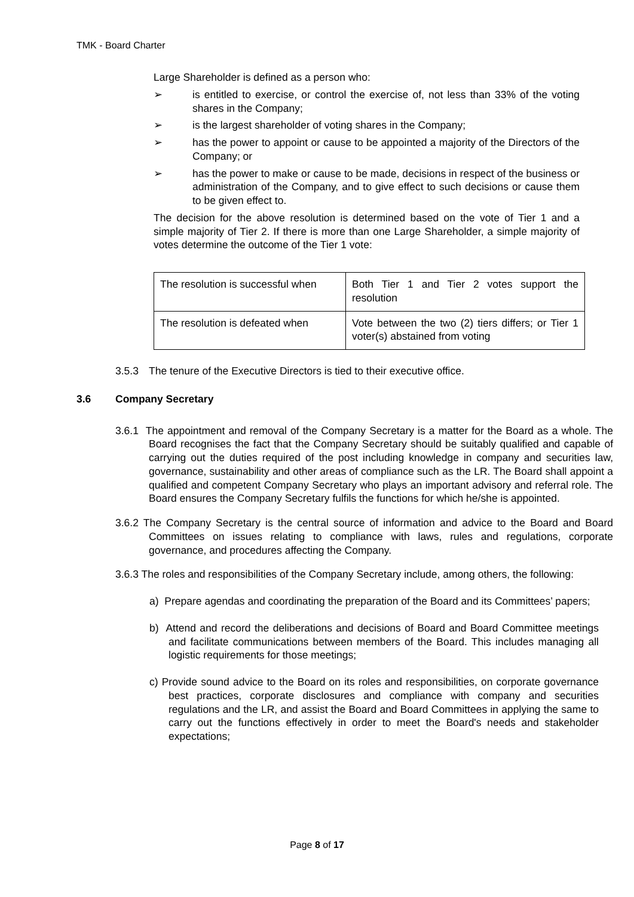TMK - Board Charter
Large Shareholder is defined as a person who:
➢ is entitled to exercise, or control the exercise of, not less than 33% of the voting shares in the Company;
➢ is the largest shareholder of voting shares in the Company;
➢ has the power to appoint or cause to be appointed a majority of the Directors of the Company; or
➢ has the power to make or cause to be made, decisions in respect of the business or administration of the Company, and to give effect to such decisions or cause them to be given effect to.
The decision for the above resolution is determined based on the vote of Tier 1 and a simple majority of Tier 2. If there is more than one Large Shareholder, a simple majority of votes determine the outcome of the Tier 1 vote:
| The resolution is successful when | Both Tier 1 and Tier 2 votes support the resolution |
| The resolution is defeated when | Vote between the two (2) tiers differs; or Tier 1 voter(s) abstained from voting |
3.5.3 The tenure of the Executive Directors is tied to their executive office.
3.6 Company Secretary
3.6.1 The appointment and removal of the Company Secretary is a matter for the Board as a whole. The Board recognises the fact that the Company Secretary should be suitably qualified and capable of carrying out the duties required of the post including knowledge in company and securities law, governance, sustainability and other areas of compliance such as the LR. The Board shall appoint a qualified and competent Company Secretary who plays an important advisory and referral role. The Board ensures the Company Secretary fulfils the functions for which he/she is appointed.
3.6.2 The Company Secretary is the central source of information and advice to the Board and Board Committees on issues relating to compliance with laws, rules and regulations, corporate governance, and procedures affecting the Company.
3.6.3 The roles and responsibilities of the Company Secretary include, among others, the following:
a) Prepare agendas and coordinating the preparation of the Board and its Committees’ papers;
b) Attend and record the deliberations and decisions of Board and Board Committee meetings and facilitate communications between members of the Board. This includes managing all logistic requirements for those meetings;
c) Provide sound advice to the Board on its roles and responsibilities, on corporate governance best practices, corporate disclosures and compliance with company and securities regulations and the LR, and assist the Board and Board Committees in applying the same to carry out the functions effectively in order to meet the Board's needs and stakeholder expectations;
Page 8 of 17